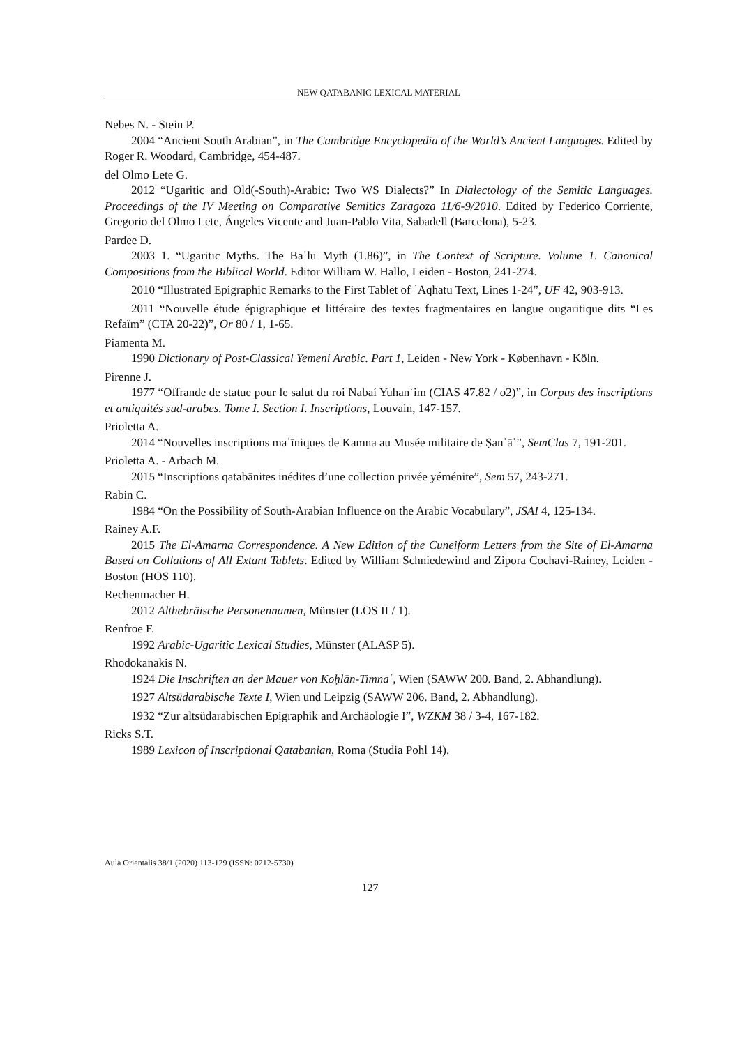NEW QATABANIC LEXICAL MATERIAL
Nebes N. - Stein P.
2004 “Ancient South Arabian”, in The Cambridge Encyclopedia of the World’s Ancient Languages. Edited by Roger R. Woodard, Cambridge, 454-487.
del Olmo Lete G.
2012 “Ugaritic and Old(-South)-Arabic: Two WS Dialects?” In Dialectology of the Semitic Languages. Proceedings of the IV Meeting on Comparative Semitics Zaragoza 11/6-9/2010. Edited by Federico Corriente, Gregorio del Olmo Lete, Ángeles Vicente and Juan-Pablo Vita, Sabadell (Barcelona), 5-23.
Pardee D.
2003 1. “Ugaritic Myths. The Baʿlu Myth (1.86)”, in The Context of Scripture. Volume 1. Canonical Compositions from the Biblical World. Editor William W. Hallo, Leiden - Boston, 241-274.
2010 “Illustrated Epigraphic Remarks to the First Tablet of ʾAqhatu Text, Lines 1-24”, UF 42, 903-913.
2011 “Nouvelle étude épigraphique et littéraire des textes fragmentaires en langue ougaritique dits “Les Refaïm” (CTA 20-22)”, Or 80 / 1, 1-65.
Piamenta M.
1990 Dictionary of Post-Classical Yemeni Arabic. Part 1, Leiden - New York - København - Köln.
Pirenne J.
1977 “Offrande de statue pour le salut du roi Nabaí Yuhanʿim (CIAS 47.82 / o2)”, in Corpus des inscriptions et antiquités sud-arabes. Tome I. Section I. Inscriptions, Louvain, 147-157.
Prioletta A.
2014 “Nouvelles inscriptions maʿīniques de Kamna au Musée militaire de Ṣanʿāʾ”, SemClas 7, 191-201.
Prioletta A. - Arbach M.
2015 “Inscriptions qatabānites inédites d’une collection privée yéménite”, Sem 57, 243-271.
Rabin C.
1984 “On the Possibility of South-Arabian Influence on the Arabic Vocabulary”, JSAI 4, 125-134.
Rainey A.F.
2015 The El-Amarna Correspondence. A New Edition of the Cuneiform Letters from the Site of El-Amarna Based on Collations of All Extant Tablets. Edited by William Schniedewind and Zipora Cochavi-Rainey, Leiden - Boston (HOS 110).
Rechenmacher H.
2012 Althebräische Personennamen, Münster (LOS II / 1).
Renfroe F.
1992 Arabic-Ugaritic Lexical Studies, Münster (ALASP 5).
Rhodokanakis N.
1924 Die Inschriften an der Mauer von Koḥlān-Timnaʿ, Wien (SAWW 200. Band, 2. Abhandlung).
1927 Altsüdarabische Texte I, Wien und Leipzig (SAWW 206. Band, 2. Abhandlung).
1932 “Zur altsüdarabischen Epigraphik and Archäologie I”, WZKM 38 / 3-4, 167-182.
Ricks S.T.
1989 Lexicon of Inscriptional Qatabanian, Roma (Studia Pohl 14).
Aula Orientalis 38/1 (2020) 113-129 (ISSN: 0212-5730)
127